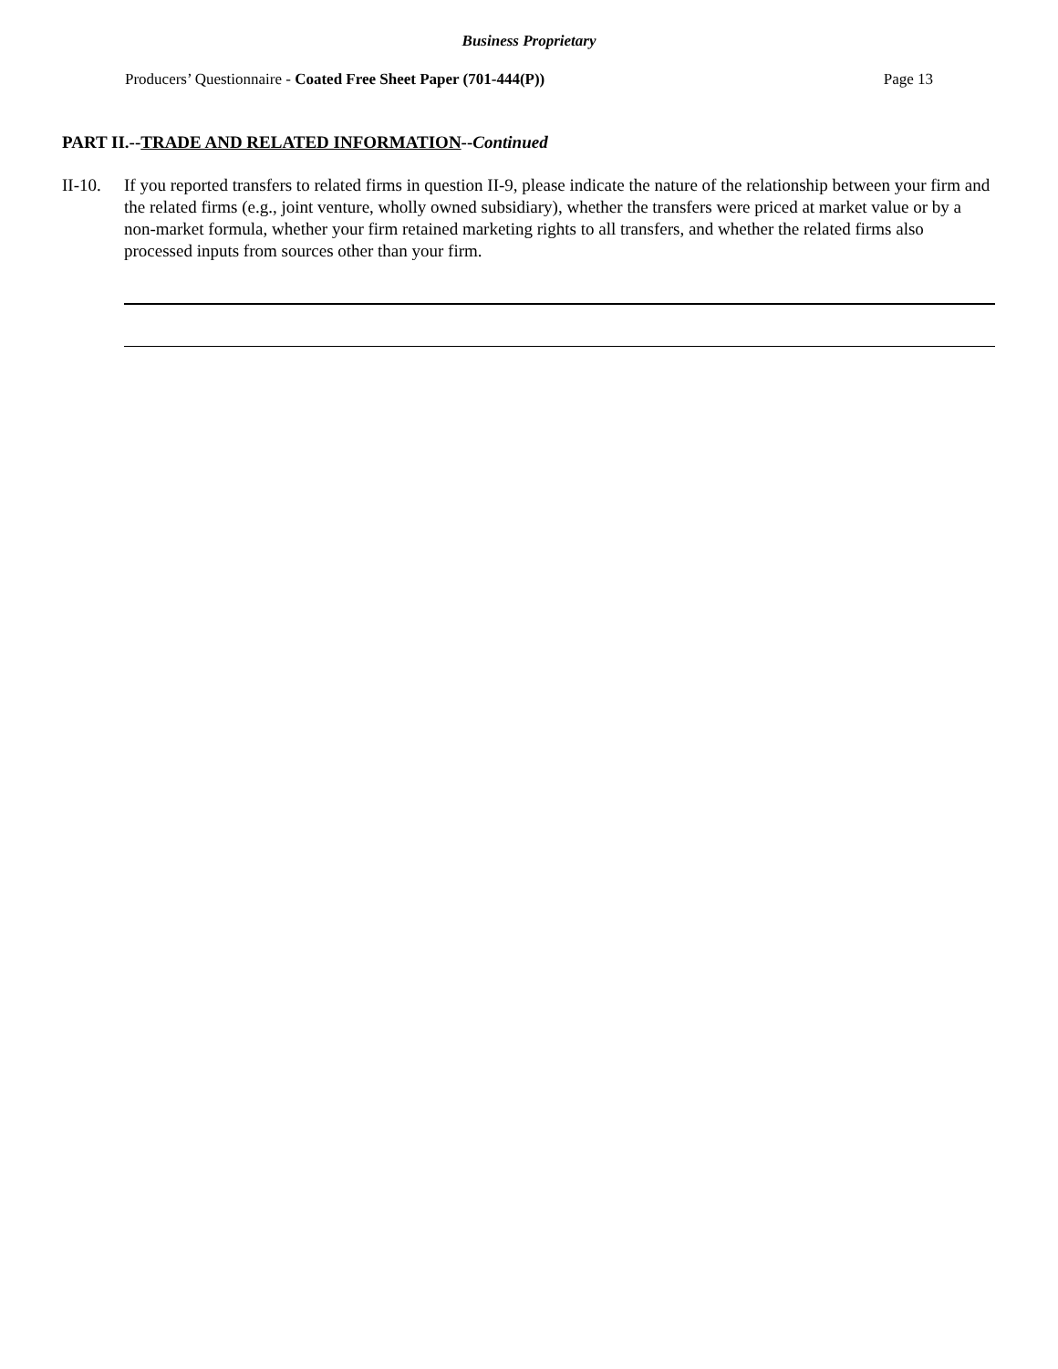Business Proprietary
Producers’ Questionnaire - Coated Free Sheet Paper (701-444(P)) Page 13
PART II.--TRADE AND RELATED INFORMATION--Continued
II-10.
If you reported transfers to related firms in question II-9, please indicate the nature of the relationship between your firm and the related firms (e.g., joint venture, wholly owned subsidiary), whether the transfers were priced at market value or by a non-market formula, whether your firm retained marketing rights to all transfers, and whether the related firms also processed inputs from sources other than your firm.